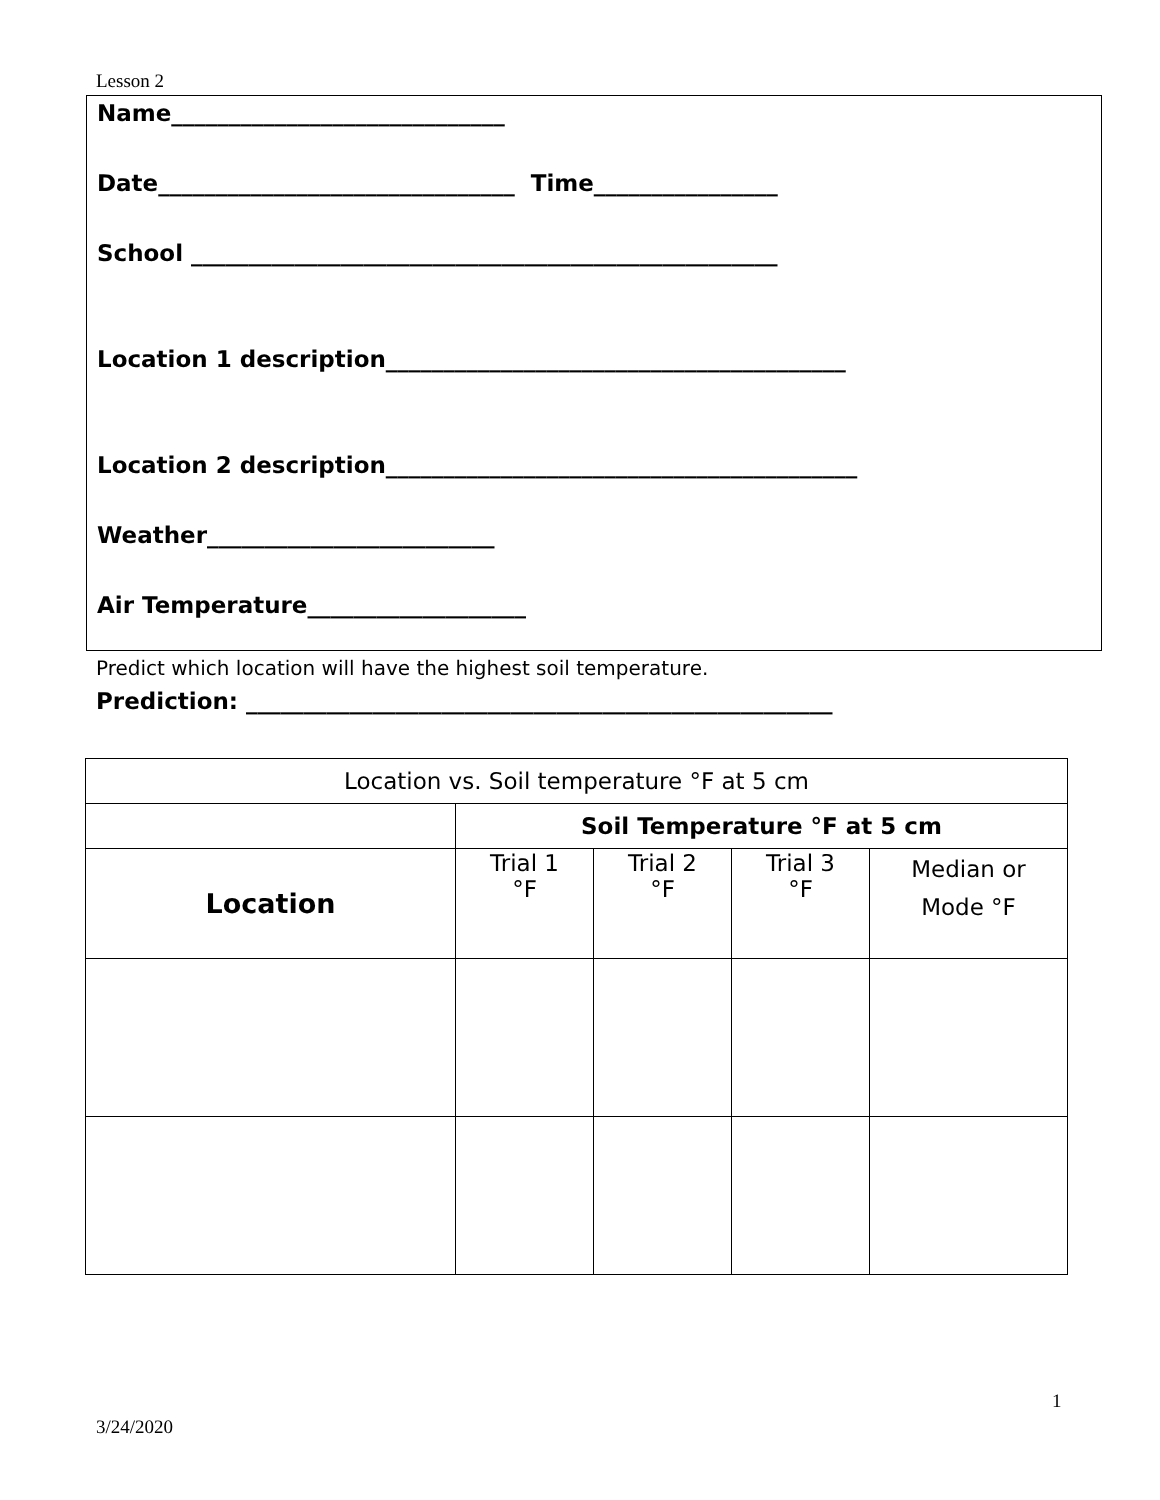Lesson 2
Name_____________________________
Date_______________________________ Time________________
School ___________________________________________________
Location 1 description________________________________________
Location 2 description_________________________________________
Weather_________________________
Air Temperature___________________
Predict which location will have the highest soil temperature.
Prediction: ___________________________________________________
| Location vs. Soil temperature °F at 5 cm | | | | |
| | Soil Temperature °F at 5 cm | | | |
| Location | Trial 1 °F | Trial 2 °F | Trial 3 °F | Median or Mode °F |
1
3/24/2020